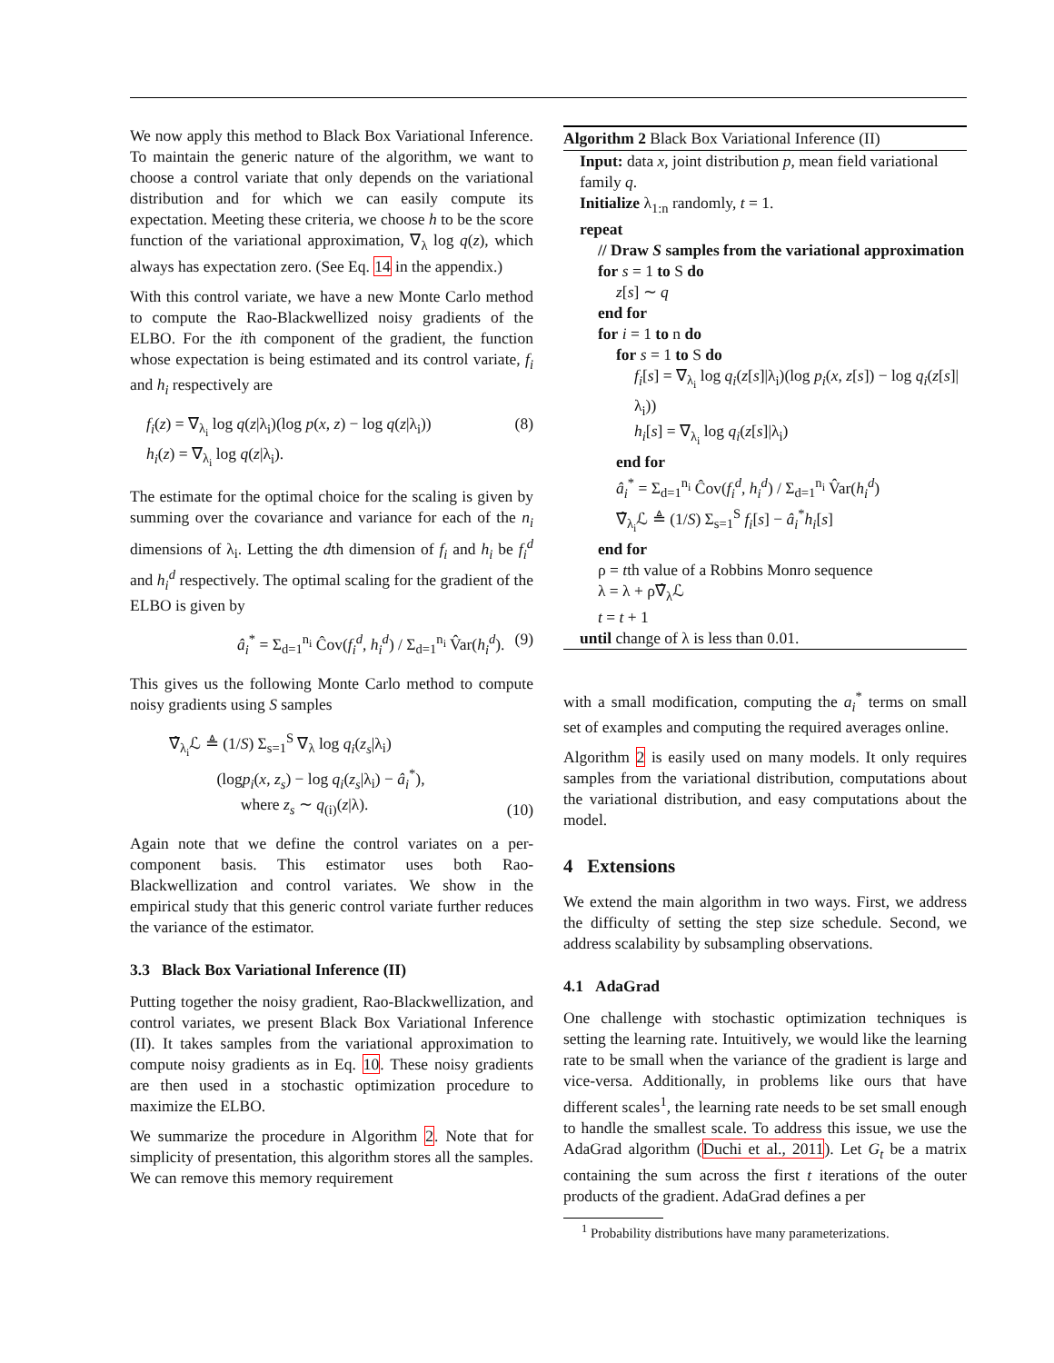We now apply this method to Black Box Variational Inference. To maintain the generic nature of the algorithm, we want to choose a control variate that only depends on the variational distribution and for which we can easily compute its expectation. Meeting these criteria, we choose h to be the score function of the variational approximation, ∇<sub>λ</sub> log q(z), which always has expectation zero. (See Eq. 14 in the appendix.)
With this control variate, we have a new Monte Carlo method to compute the Rao-Blackwellized noisy gradients of the ELBO. For the ith component of the gradient, the function whose expectation is being estimated and its control variate, f<sub>i</sub> and h<sub>i</sub> respectively are
f<sub>i</sub>(z) = ∇<sub>λ<sub>i</sub></sub> log q(z|λ<sub>i</sub>)(log p(x, z) − log q(z|λ<sub>i</sub>))
h<sub>i</sub>(z) = ∇<sub>λ<sub>i</sub></sub> log q(z|λ<sub>i</sub>). (8)
The estimate for the optimal choice for the scaling is given by summing over the covariance and variance for each of the n<sub>i</sub> dimensions of λ<sub>i</sub>. Letting the dth dimension of f<sub>i</sub> and h<sub>i</sub> be f<sub>i</sub><sup>d</sup> and h<sub>i</sub><sup>d</sup> respectively. The optimal scaling for the gradient of the ELBO is given by
â<sub>i</sub><sup>*</sup> = Σ<sub>d=1</sub><sup>n<sub>i</sub></sup> Ĉov(f<sub>i</sub><sup>d</sup>, h<sub>i</sub><sup>d</sup>) / Σ<sub>d=1</sub><sup>n<sub>i</sub></sup> V̂ar(h<sub>i</sub><sup>d</sup>). (9)
This gives us the following Monte Carlo method to compute noisy gradients using S samples
∇̂<sub>λ<sub>i</sub></sub>ℒ ≜ (1/S) Σ<sub>s=1</sub><sup>S</sup> ∇<sub>λ</sub> log q<sub>i</sub>(z<sub>s</sub>|λ<sub>i</sub>)
(logp<sub>i</sub>(x, z<sub>s</sub>) − log q<sub>i</sub>(z<sub>s</sub>|λ<sub>i</sub>) − â<sub>i</sub><sup>*</sup>),
where z<sub>s</sub> ∼ q<sub>(i)</sub>(z|λ). (10)
Again note that we define the control variates on a per-component basis. This estimator uses both Rao-Blackwellization and control variates. We show in the empirical study that this generic control variate further reduces the variance of the estimator.
3.3 Black Box Variational Inference (II)
Putting together the noisy gradient, Rao-Blackwellization, and control variates, we present Black Box Variational Inference (II). It takes samples from the variational approximation to compute noisy gradients as in Eq. 10. These noisy gradients are then used in a stochastic optimization procedure to maximize the ELBO.
We summarize the procedure in Algorithm 2. Note that for simplicity of presentation, this algorithm stores all the samples. We can remove this memory requirement
Algorithm 2 Black Box Variational Inference (II)
Input: data x, joint distribution p, mean field variational family q.
Initialize λ<sub>1:n</sub> randomly, t = 1.
repeat
// Draw S samples from the variational approximation
for s = 1 to S do
z[s] ∼ q
end for
for i = 1 to n do
for s = 1 to S do
f<sub>i</sub>[s] = ∇<sub>λ<sub>i</sub></sub> log q<sub>i</sub>(z[s]|λ<sub>i</sub>)(log p<sub>i</sub>(x, z[s]) − log q<sub>i</sub>(z[s]|λ<sub>i</sub>))
h<sub>i</sub>[s] = ∇<sub>λ<sub>i</sub></sub> log q<sub>i</sub>(z[s]|λ<sub>i</sub>)
end for
â<sub>i</sub><sup>*</sup> = Σ<sub>d=1</sub><sup>n<sub>i</sub></sup> Ĉov(f<sub>i</sub><sup>d</sup>, h<sub>i</sub><sup>d</sup>) / Σ<sub>d=1</sub><sup>n<sub>i</sub></sup> V̂ar(h<sub>i</sub><sup>d</sup>)
∇̂<sub>λ<sub>i</sub></sub>ℒ ≜ (1/S) Σ<sub>s=1</sub><sup>S</sup> f<sub>i</sub>[s] − â<sub>i</sub><sup>*</sup>h<sub>i</sub>[s]
end for
ρ = tth value of a Robbins Monro sequence
λ = λ + ρ∇̂<sub>λ</sub>ℒ
t = t + 1
until change of λ is less than 0.01.
with a small modification, computing the a<sub>i</sub><sup>*</sup> terms on small set of examples and computing the required averages online.
Algorithm 2 is easily used on many models. It only requires samples from the variational distribution, computations about the variational distribution, and easy computations about the model.
4 Extensions
We extend the main algorithm in two ways. First, we address the difficulty of setting the step size schedule. Second, we address scalability by subsampling observations.
4.1 AdaGrad
One challenge with stochastic optimization techniques is setting the learning rate. Intuitively, we would like the learning rate to be small when the variance of the gradient is large and vice-versa. Additionally, in problems like ours that have different scales<sup>1</sup>, the learning rate needs to be set small enough to handle the smallest scale. To address this issue, we use the AdaGrad algorithm (Duchi et al., 2011). Let G<sub>t</sub> be a matrix containing the sum across the first t iterations of the outer products of the gradient. AdaGrad defines a per
<sup>1</sup> Probability distributions have many parameterizations.